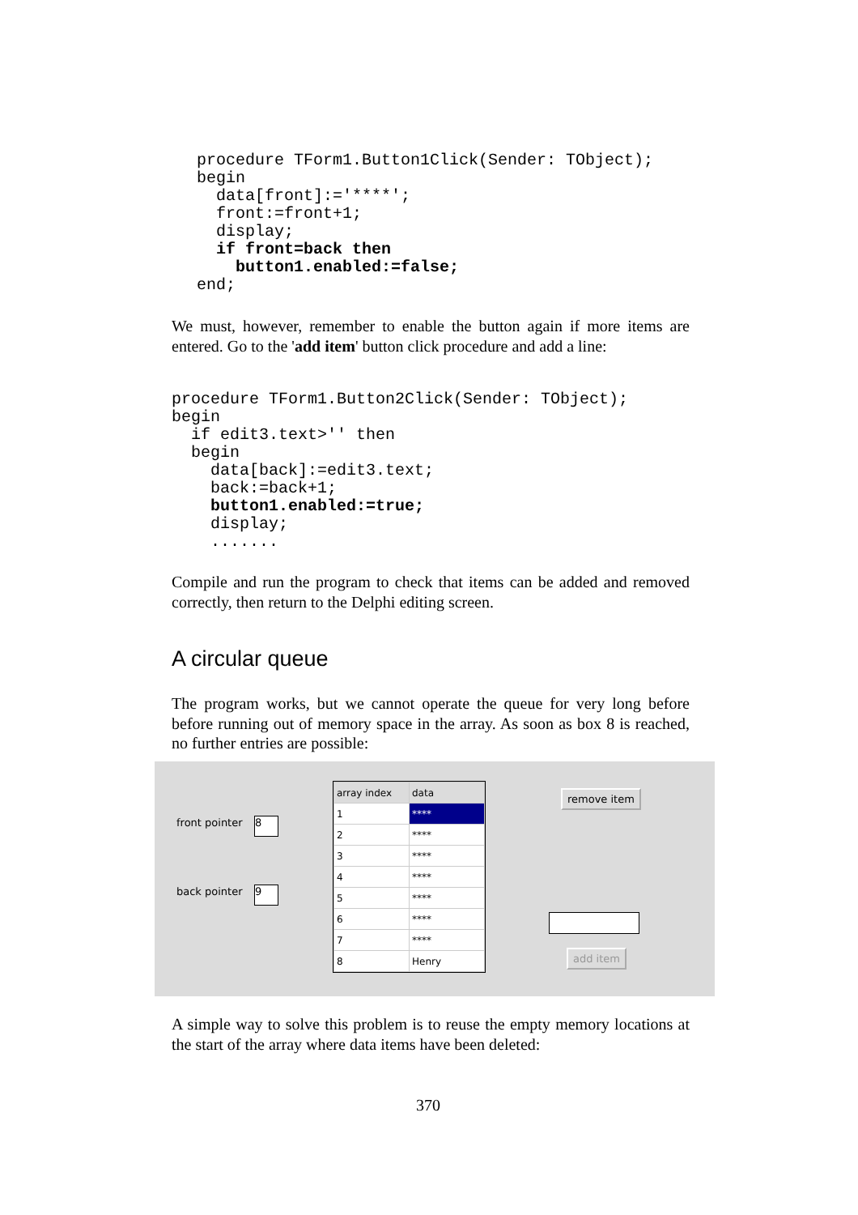procedure TForm1.Button1Click(Sender: TObject);
begin
  data[front]:='****';
  front:=front+1;
  display;
  if front=back then
    button1.enabled:=false;
end;
We must, however, remember to enable the button again if more items are entered. Go to the 'add item' button click procedure and add a line:
procedure TForm1.Button2Click(Sender: TObject);
begin
  if edit3.text>'' then
  begin
    data[back]:=edit3.text;
    back:=back+1;
    button1.enabled:=true;
    display;
    .......
Compile and run the program to check that items can be added and removed correctly, then return to the Delphi editing screen.
A circular queue
The program works, but we cannot operate the queue for very long before before running out of memory space in the array. As soon as box 8 is reached, no further entries are possible:
front pointer 8
back pointer 9
| array index | data |
| 1 | **** |
| 2 | **** |
| 3 | **** |
| 4 | **** |
| 5 | **** |
| 6 | **** |
| 7 | **** |
| 8 | Henry |
remove item
add item
A simple way to solve this problem is to reuse the empty memory locations at the start of the array where data items have been deleted:
370